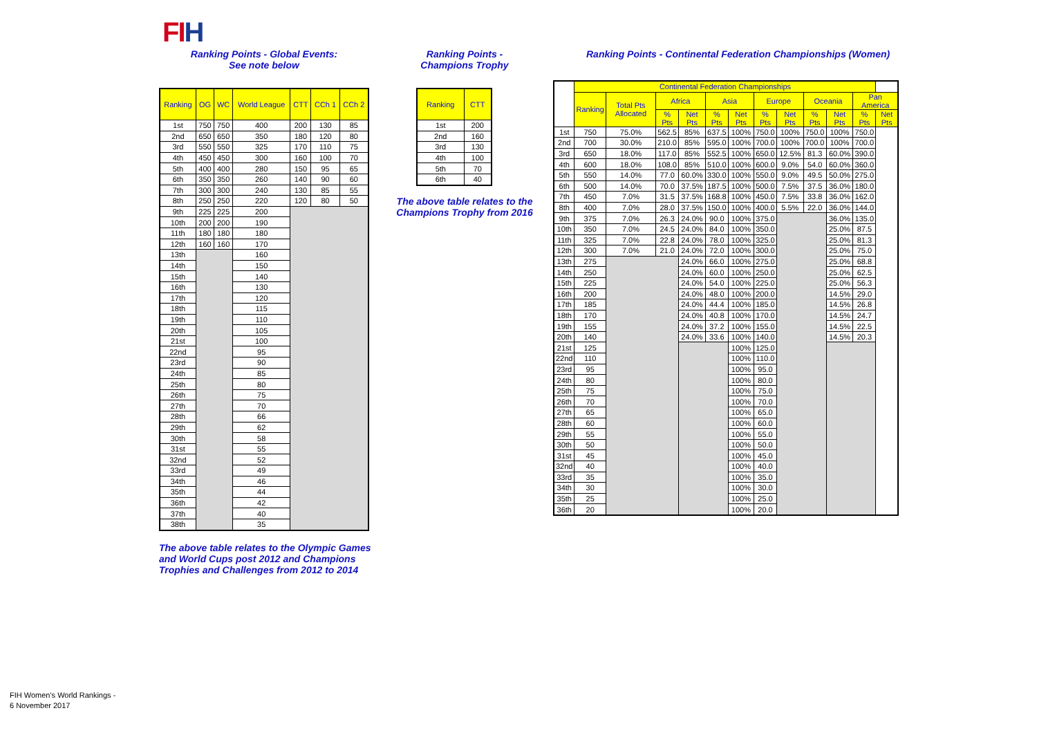FIH
Ranking Points - Global Events:
See note below
| Ranking | OG | WC | World League | CTT | CCh 1 | CCh 2 |
| --- | --- | --- | --- | --- | --- | --- |
| 1st | 750 | 750 | 400 | 200 | 130 | 85 |
| 2nd | 650 | 650 | 350 | 180 | 120 | 80 |
| 3rd | 550 | 550 | 325 | 170 | 110 | 75 |
| 4th | 450 | 450 | 300 | 160 | 100 | 70 |
| 5th | 400 | 400 | 280 | 150 | 95 | 65 |
| 6th | 350 | 350 | 260 | 140 | 90 | 60 |
| 7th | 300 | 300 | 240 | 130 | 85 | 55 |
| 8th | 250 | 250 | 220 | 120 | 80 | 50 |
| 9th | 225 | 225 | 200 | | | |
| 10th | 200 | 200 | 190 | | | |
| 11th | 180 | 180 | 180 | | | |
| 12th | 160 | 160 | 170 | | | |
| 13th | | | 160 | | | |
| 14th | | | 150 | | | |
| 15th | | | 140 | | | |
| 16th | | | 130 | | | |
| 17th | | | 120 | | | |
| 18th | | | 115 | | | |
| 19th | | | 110 | | | |
| 20th | | | 105 | | | |
| 21st | | | 100 | | | |
| 22nd | | | 95 | | | |
| 23rd | | | 90 | | | |
| 24th | | | 85 | | | |
| 25th | | | 80 | | | |
| 26th | | | 75 | | | |
| 27th | | | 70 | | | |
| 28th | | | 66 | | | |
| 29th | | | 62 | | | |
| 30th | | | 58 | | | |
| 31st | | | 55 | | | |
| 32nd | | | 52 | | | |
| 33rd | | | 49 | | | |
| 34th | | | 46 | | | |
| 35th | | | 44 | | | |
| 36th | | | 42 | | | |
| 37th | | | 40 | | | |
| 38th | | | 35 | | | |
The above table relates to the Olympic Games and World Cups post 2012 and Champions Trophies and Challenges from 2012 to 2014
Ranking Points -
Champions Trophy
| Ranking | CTT |
| --- | --- |
| 1st | 200 |
| 2nd | 160 |
| 3rd | 130 |
| 4th | 100 |
| 5th | 70 |
| 6th | 40 |
The above table relates to the Champions Trophy from 2016
Ranking Points - Continental Federation Championships (Women)
| | Continental Federation Championships | | | | | | | | | | | |
| --- | --- | --- | --- | --- | --- | --- | --- | --- | --- | --- | --- | --- |
| | Ranking | Total Pts Allocated | Africa | | Asia | | Europe | | Oceania | | Pan America | |
| | | | % Pts | Net Pts | % Pts | Net Pts | % Pts | Net Pts | % Pts | Net Pts | % Pts | Net Pts |
| | 1st | 750 | 75.0% | 562.5 | 85% | 637.5 | 100% | 750.0 | 100% | 750.0 | 100% | 750.0 |
| | 2nd | 700 | 30.0% | 210.0 | 85% | 595.0 | 100% | 700.0 | 100% | 700.0 | 100% | 700.0 |
| | 3rd | 650 | 18.0% | 117.0 | 85% | 552.5 | 100% | 650.0 | 12.5% | 81.3 | 60.0% | 390.0 |
| | 4th | 600 | 18.0% | 108.0 | 85% | 510.0 | 100% | 600.0 | 9.0% | 54.0 | 60.0% | 360.0 |
| | 5th | 550 | 14.0% | 77.0 | 60.0% | 330.0 | 100% | 550.0 | 9.0% | 49.5 | 50.0% | 275.0 |
| | 6th | 500 | 14.0% | 70.0 | 37.5% | 187.5 | 100% | 500.0 | 7.5% | 37.5 | 36.0% | 180.0 |
| | 7th | 450 | 7.0% | 31.5 | 37.5% | 168.8 | 100% | 450.0 | 7.5% | 33.8 | 36.0% | 162.0 |
| | 8th | 400 | 7.0% | 28.0 | 37.5% | 150.0 | 100% | 400.0 | 5.5% | 22.0 | 36.0% | 144.0 |
| | 9th | 375 | 7.0% | 26.3 | 24.0% | 90.0 | 100% | 375.0 | | | 36.0% | 135.0 |
| | 10th | 350 | 7.0% | 24.5 | 24.0% | 84.0 | 100% | 350.0 | | | 25.0% | 87.5 |
| | 11th | 325 | 7.0% | 22.8 | 24.0% | 78.0 | 100% | 325.0 | | | 25.0% | 81.3 |
| | 12th | 300 | 7.0% | 21.0 | 24.0% | 72.0 | 100% | 300.0 | | | 25.0% | 75.0 |
| | 13th | 275 | | | 24.0% | 66.0 | 100% | 275.0 | | | 25.0% | 68.8 |
| | 14th | 250 | | | 24.0% | 60.0 | 100% | 250.0 | | | 25.0% | 62.5 |
| | 15th | 225 | | | 24.0% | 54.0 | 100% | 225.0 | | | 25.0% | 56.3 |
| | 16th | 200 | | | 24.0% | 48.0 | 100% | 200.0 | | | 14.5% | 29.0 |
| | 17th | 185 | | | 24.0% | 44.4 | 100% | 185.0 | | | 14.5% | 26.8 |
| | 18th | 170 | | | 24.0% | 40.8 | 100% | 170.0 | | | 14.5% | 24.7 |
| | 19th | 155 | | | 24.0% | 37.2 | 100% | 155.0 | | | 14.5% | 22.5 |
| | 20th | 140 | | | 24.0% | 33.6 | 100% | 140.0 | | | 14.5% | 20.3 |
| | 21st | 125 | | | | | 100% | 125.0 | | | | |
| | 22nd | 110 | | | | | 100% | 110.0 | | | | |
| | 23rd | 95 | | | | | 100% | 95.0 | | | | |
| | 24th | 80 | | | | | 100% | 80.0 | | | | |
| | 25th | 75 | | | | | 100% | 75.0 | | | | |
| | 26th | 70 | | | | | 100% | 70.0 | | | | |
| | 27th | 65 | | | | | 100% | 65.0 | | | | |
| | 28th | 60 | | | | | 100% | 60.0 | | | | |
| | 29th | 55 | | | | | 100% | 55.0 | | | | |
| | 30th | 50 | | | | | 100% | 50.0 | | | | |
| | 31st | 45 | | | | | 100% | 45.0 | | | | |
| | 32nd | 40 | | | | | 100% | 40.0 | | | | |
| | 33rd | 35 | | | | | 100% | 35.0 | | | | |
| | 34th | 30 | | | | | 100% | 30.0 | | | | |
| | 35th | 25 | | | | | 100% | 25.0 | | | | |
| | 36th | 20 | | | | | 100% | 20.0 | | | | |
FIH Women's World Rankings -
6 November 2017